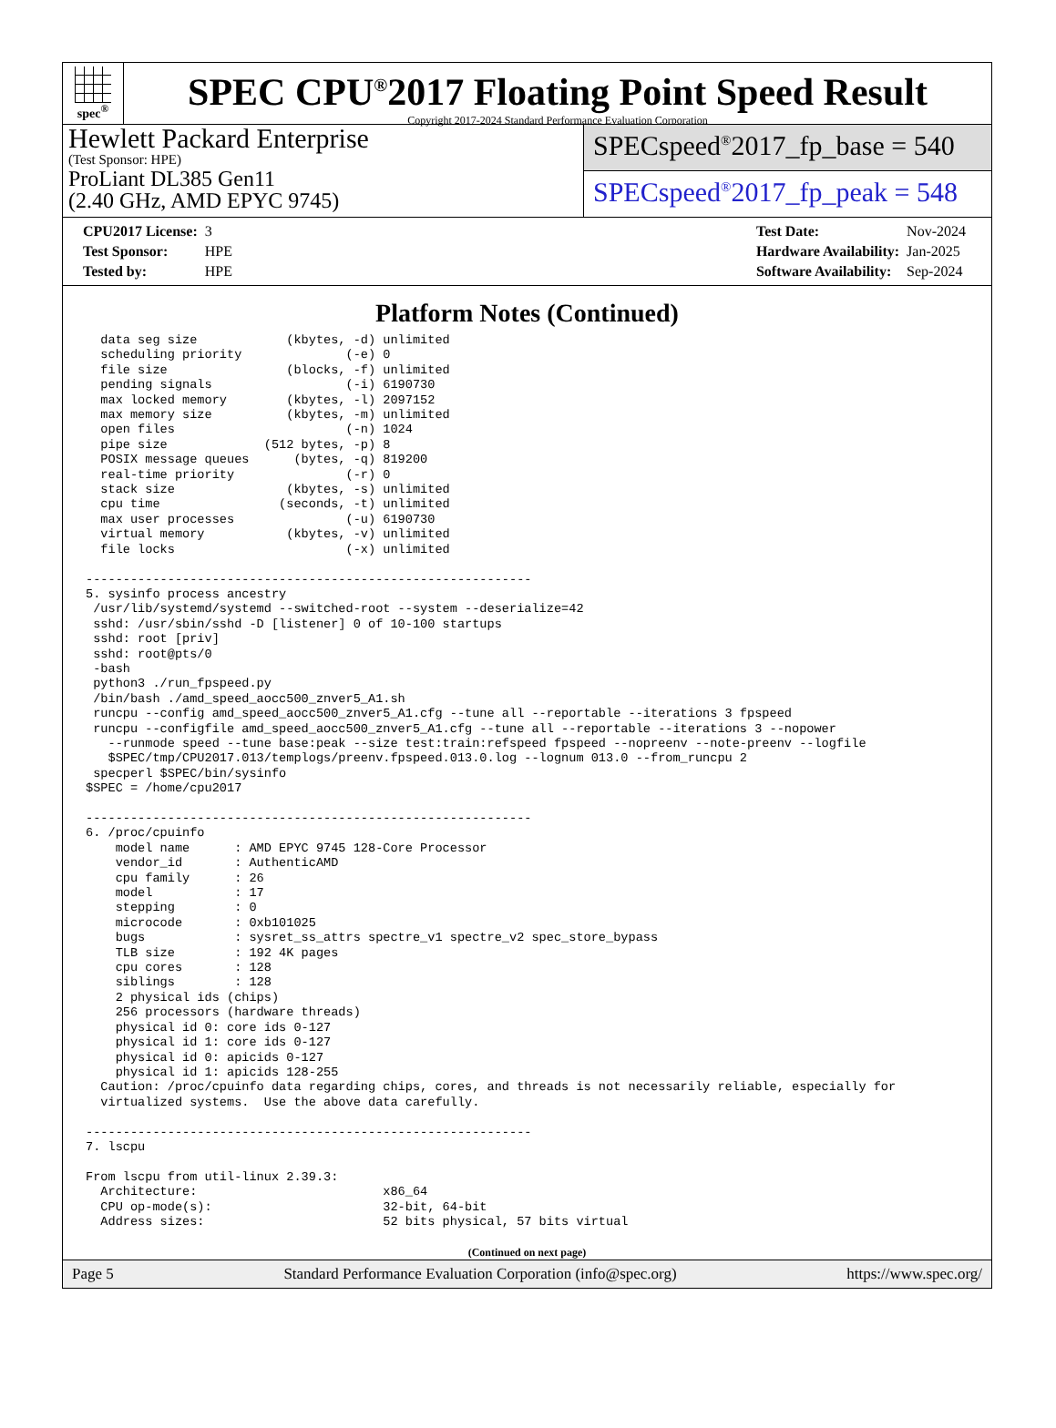spec<sup>®</sup>
SPEC CPU<sup>®</sup>2017 Floating Point Speed Result
Copyright 2017-2024 Standard Performance Evaluation Corporation
Hewlett Packard Enterprise
(Test Sponsor: HPE)
ProLiant DL385 Gen11
(2.40 GHz, AMD EPYC 9745)
SPECspeed<sup>®</sup>2017_fp_base = 540
SPECspeed<sup>®</sup>2017_fp_peak = 548
| CPU2017 License: | 3 |
| Test Sponsor: | HPE |
| Tested by: | HPE |
| Test Date: | Nov-2024 |
| Hardware Availability: | Jan-2025 |
| Software Availability: | Sep-2024 |
Platform Notes (Continued)
  data seg size            (kbytes, -d) unlimited
  scheduling priority              (-e) 0
  file size                (blocks, -f) unlimited
  pending signals                  (-i) 6190730
  max locked memory        (kbytes, -l) 2097152
  max memory size          (kbytes, -m) unlimited
  open files                       (-n) 1024
  pipe size             (512 bytes, -p) 8
  POSIX message queues      (bytes, -q) 819200
  real-time priority               (-r) 0
  stack size               (kbytes, -s) unlimited
  cpu time                (seconds, -t) unlimited
  max user processes               (-u) 6190730
  virtual memory           (kbytes, -v) unlimited
  file locks                       (-x) unlimited

------------------------------------------------------------
5. sysinfo process ancestry
 /usr/lib/systemd/systemd --switched-root --system --deserialize=42
 sshd: /usr/sbin/sshd -D [listener] 0 of 10-100 startups
 sshd: root [priv]
 sshd: root@pts/0
 -bash
 python3 ./run_fpspeed.py
 /bin/bash ./amd_speed_aocc500_znver5_A1.sh
 runcpu --config amd_speed_aocc500_znver5_A1.cfg --tune all --reportable --iterations 3 fpspeed
 runcpu --configfile amd_speed_aocc500_znver5_A1.cfg --tune all --reportable --iterations 3 --nopower
   --runmode speed --tune base:peak --size test:train:refspeed fpspeed --nopreenv --note-preenv --logfile
   $SPEC/tmp/CPU2017.013/templogs/preenv.fpspeed.013.0.log --lognum 013.0 --from_runcpu 2
 specperl $SPEC/bin/sysinfo
$SPEC = /home/cpu2017

------------------------------------------------------------
6. /proc/cpuinfo
    model name      : AMD EPYC 9745 128-Core Processor
    vendor_id       : AuthenticAMD
    cpu family      : 26
    model           : 17
    stepping        : 0
    microcode       : 0xb101025
    bugs            : sysret_ss_attrs spectre_v1 spectre_v2 spec_store_bypass
    TLB size        : 192 4K pages
    cpu cores       : 128
    siblings        : 128
    2 physical ids (chips)
    256 processors (hardware threads)
    physical id 0: core ids 0-127
    physical id 1: core ids 0-127
    physical id 0: apicids 0-127
    physical id 1: apicids 128-255
  Caution: /proc/cpuinfo data regarding chips, cores, and threads is not necessarily reliable, especially for
  virtualized systems.  Use the above data carefully.

------------------------------------------------------------
7. lscpu

From lscpu from util-linux 2.39.3:
  Architecture:                         x86_64
  CPU op-mode(s):                       32-bit, 64-bit
  Address sizes:                        52 bits physical, 57 bits virtual
(Continued on next page)
Page 5 Standard Performance Evaluation Corporation (info@spec.org) https://www.spec.org/